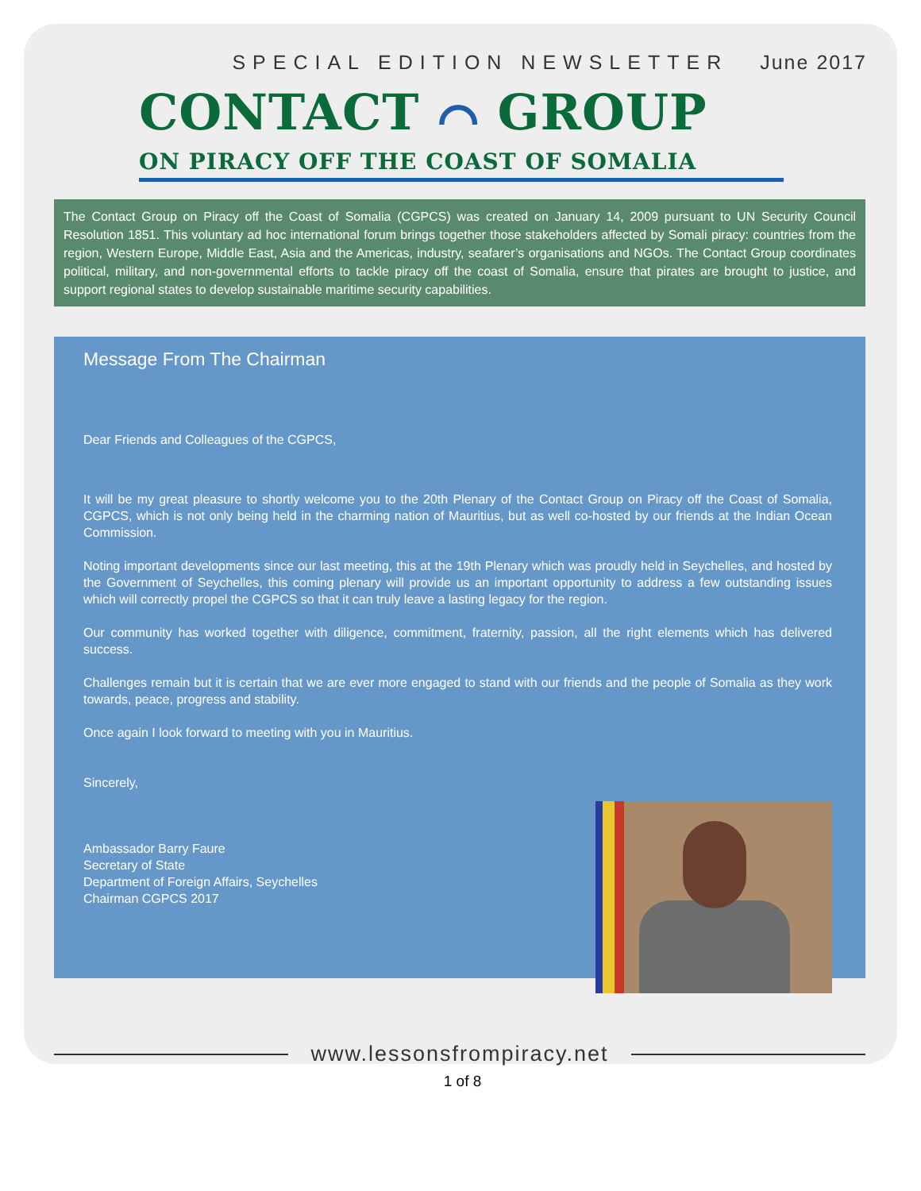SPECIAL EDITION NEWSLETTER June 2017
CONTACT ⌒ GROUP
ON PIRACY OFF THE COAST OF SOMALIA
The Contact Group on Piracy off the Coast of Somalia (CGPCS) was created on January 14, 2009 pursuant to UN Security Council Resolution 1851. This voluntary ad hoc international forum brings together those stakeholders affected by Somali piracy: countries from the region, Western Europe, Middle East, Asia and the Americas, industry, seafarer’s organisations and NGOs. The Contact Group coordinates political, military, and non-governmental efforts to tackle piracy off the coast of Somalia, ensure that pirates are brought to justice, and support regional states to develop sustainable maritime security capabilities.
Message From The Chairman
Dear Friends and Colleagues of the CGPCS,
It will be my great pleasure to shortly welcome you to the 20th Plenary of the Contact Group on Piracy off the Coast of Somalia, CGPCS, which is not only being held in the charming nation of Mauritius, but as well co-hosted by our friends at the Indian Ocean Commission.
Noting important developments since our last meeting, this at the 19th Plenary which was proudly held in Seychelles, and hosted by the Government of Seychelles, this coming plenary will provide us an important opportunity to address a few outstanding issues which will correctly propel the CGPCS so that it can truly leave a lasting legacy for the region.
Our community has worked together with diligence, commitment, fraternity, passion, all the right elements which has delivered success.
Challenges remain but it is certain that we are ever more engaged to stand with our friends and the people of Somalia as they work towards, peace, progress and stability.
Once again I look forward to meeting with you in Mauritius.
Sincerely,
Ambassador Barry Faure
Secretary of State
Department of Foreign Affairs, Seychelles
Chairman CGPCS 2017
www.lessonsfrompiracy.net
1 of 8